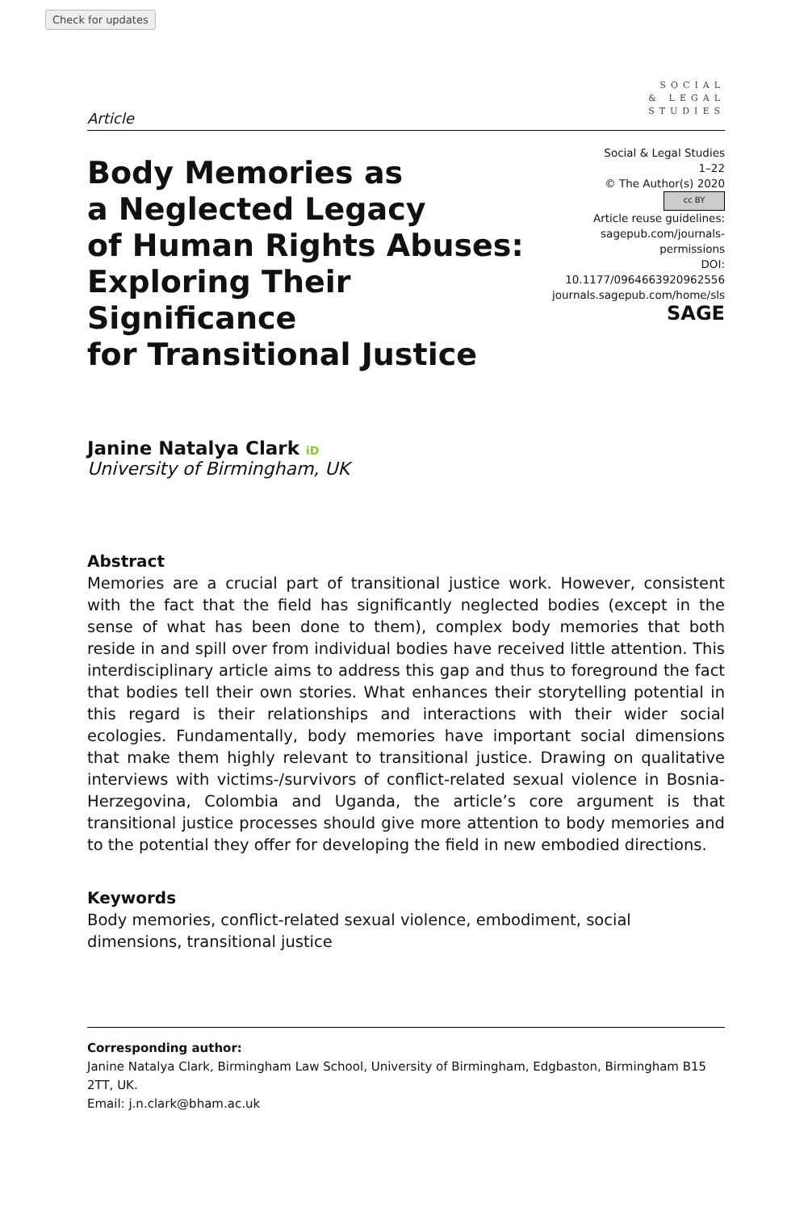Check for updates
SOCIAL
& LEGAL
STUDIES
Article
Body Memories as
a Neglected Legacy
of Human Rights Abuses:
Exploring Their Significance
for Transitional Justice
Social & Legal Studies
1–22
© The Author(s) 2020
cc BY
Article reuse guidelines:
sagepub.com/journals-permissions
DOI: 10.1177/0964663920962556
journals.sagepub.com/home/sls
SAGE
Janine Natalya Clark iD
University of Birmingham, UK
Abstract
Memories are a crucial part of transitional justice work. However, consistent with the fact that the field has significantly neglected bodies (except in the sense of what has been done to them), complex body memories that both reside in and spill over from individual bodies have received little attention. This interdisciplinary article aims to address this gap and thus to foreground the fact that bodies tell their own stories. What enhances their storytelling potential in this regard is their relationships and interactions with their wider social ecologies. Fundamentally, body memories have important social dimensions that make them highly relevant to transitional justice. Drawing on qualitative interviews with victims-/survivors of conflict-related sexual violence in Bosnia-Herzegovina, Colombia and Uganda, the article’s core argument is that transitional justice processes should give more attention to body memories and to the potential they offer for developing the field in new embodied directions.
Keywords
Body memories, conflict-related sexual violence, embodiment, social dimensions, transitional justice
Corresponding author:
Janine Natalya Clark, Birmingham Law School, University of Birmingham, Edgbaston, Birmingham B15 2TT, UK.
Email: j.n.clark@bham.ac.uk